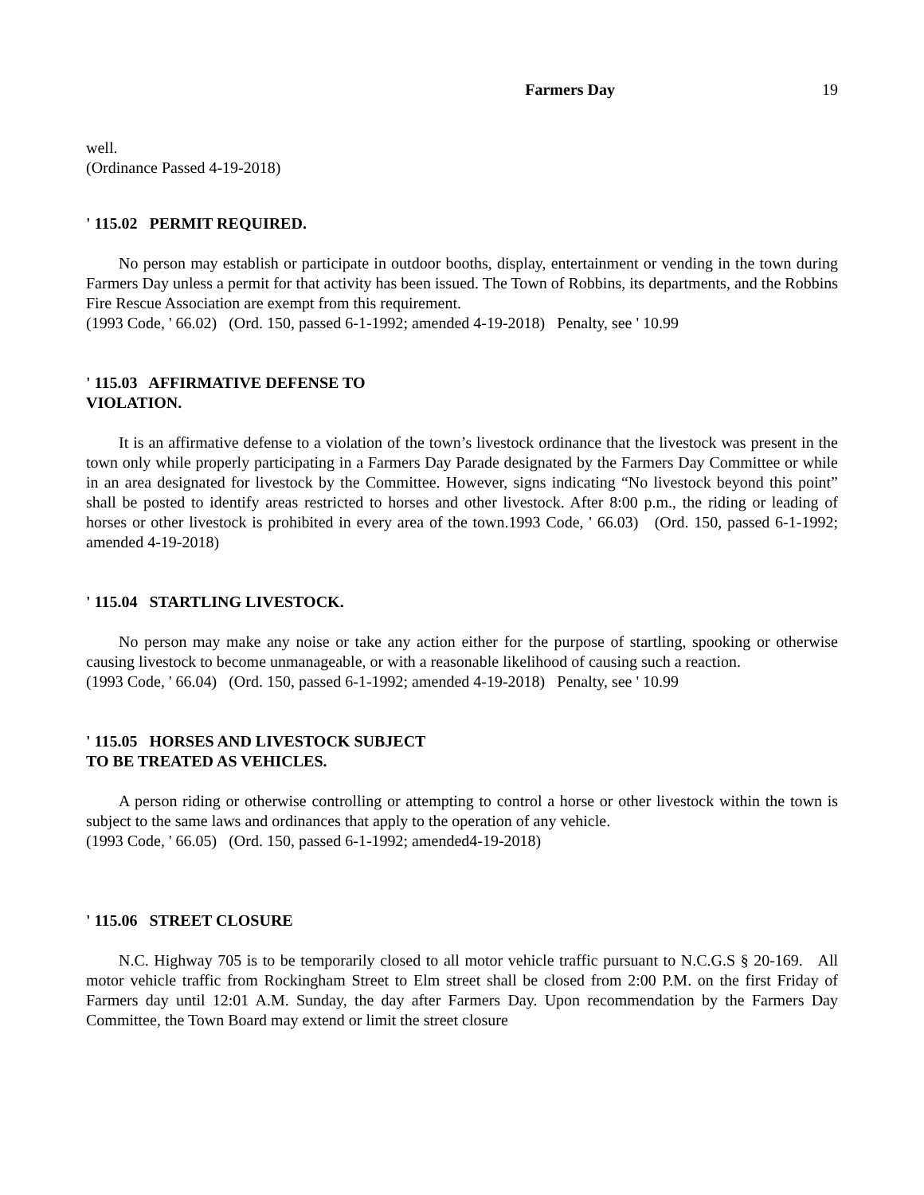Farmers Day 19
well.
(Ordinance Passed 4-19-2018)
' 115.02 PERMIT REQUIRED.
No person may establish or participate in outdoor booths, display, entertainment or vending in the town during Farmers Day unless a permit for that activity has been issued. The Town of Robbins, its departments, and the Robbins Fire Rescue Association are exempt from this requirement.
(1993 Code, ' 66.02) (Ord. 150, passed 6-1-1992; amended 4-19-2018) Penalty, see ' 10.99
' 115.03 AFFIRMATIVE DEFENSE TO
VIOLATION.
It is an affirmative defense to a violation of the town’s livestock ordinance that the livestock was present in the town only while properly participating in a Farmers Day Parade designated by the Farmers Day Committee or while in an area designated for livestock by the Committee. However, signs indicating “No livestock beyond this point” shall be posted to identify areas restricted to horses and other livestock. After 8:00 p.m., the riding or leading of horses or other livestock is prohibited in every area of the town.1993 Code, ' 66.03) (Ord. 150, passed 6-1-1992; amended 4-19-2018)
' 115.04 STARTLING LIVESTOCK.
No person may make any noise or take any action either for the purpose of startling, spooking or otherwise causing livestock to become unmanageable, or with a reasonable likelihood of causing such a reaction.
(1993 Code, ' 66.04) (Ord. 150, passed 6-1-1992; amended 4-19-2018) Penalty, see ' 10.99
' 115.05 HORSES AND LIVESTOCK SUBJECT
TO BE TREATED AS VEHICLES.
A person riding or otherwise controlling or attempting to control a horse or other livestock within the town is subject to the same laws and ordinances that apply to the operation of any vehicle.
(1993 Code, ' 66.05) (Ord. 150, passed 6-1-1992; amended4-19-2018)
' 115.06 STREET CLOSURE
N.C. Highway 705 is to be temporarily closed to all motor vehicle traffic pursuant to N.C.G.S § 20-169. All motor vehicle traffic from Rockingham Street to Elm street shall be closed from 2:00 P.M. on the first Friday of Farmers day until 12:01 A.M. Sunday, the day after Farmers Day. Upon recommendation by the Farmers Day Committee, the Town Board may extend or limit the street closure